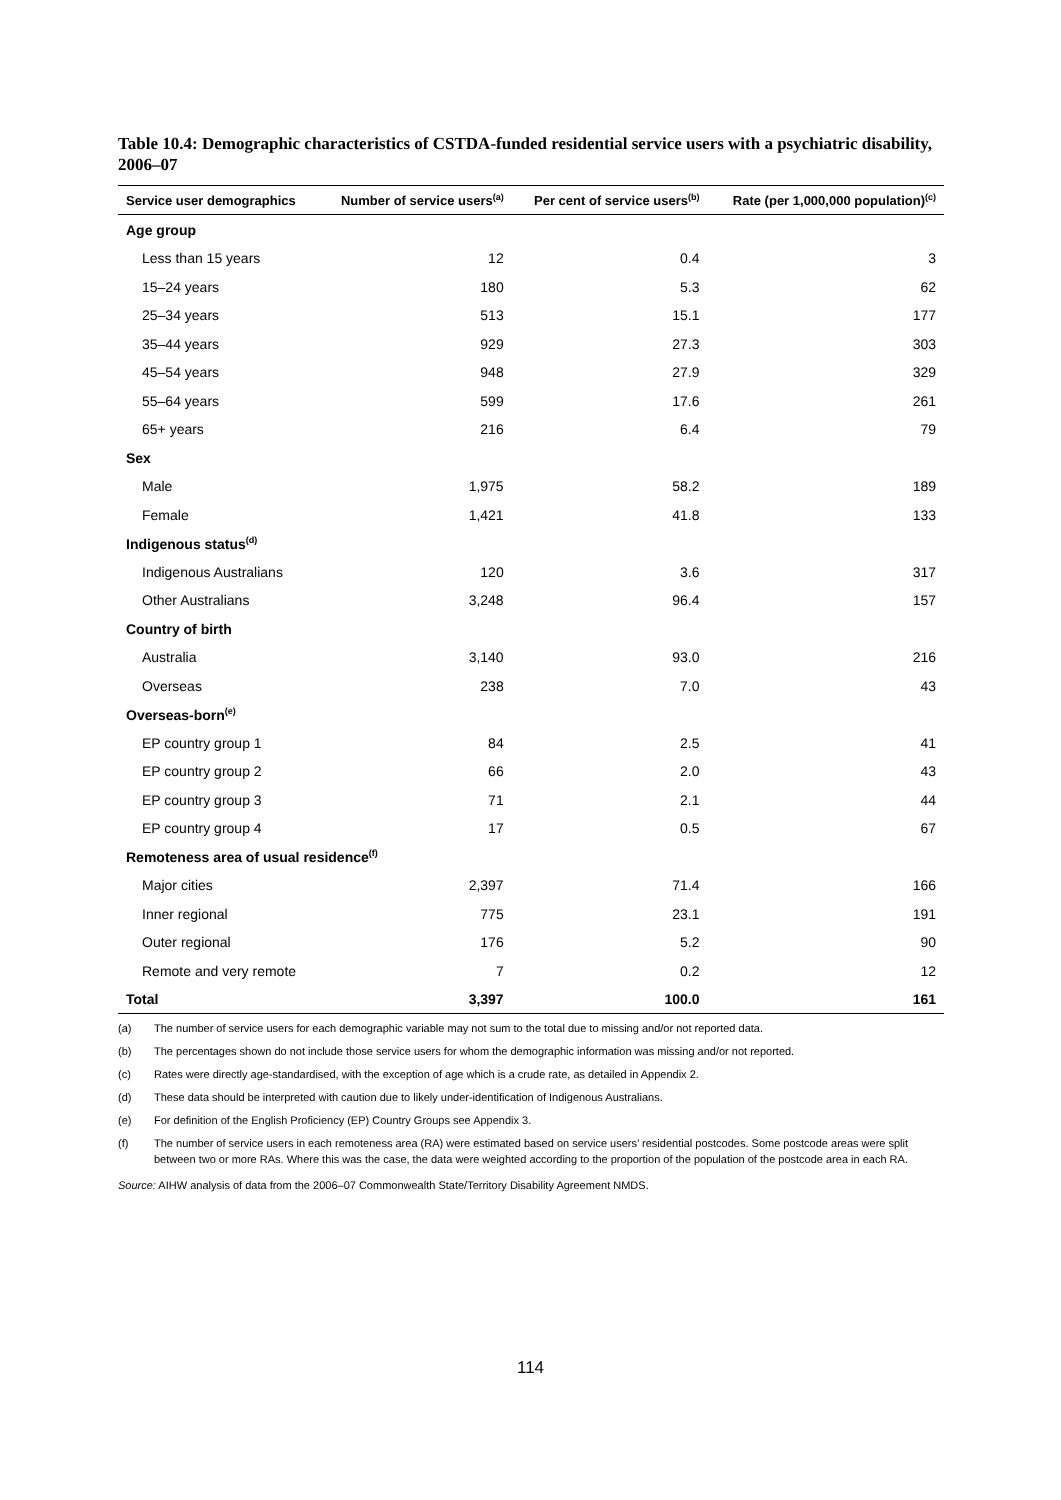Table 10.4: Demographic characteristics of CSTDA-funded residential service users with a psychiatric disability, 2006–07
| Service user demographics | Number of service users<sup>(a)</sup> | Per cent of service users<sup>(b)</sup> | Rate (per 1,000,000 population)<sup>(c)</sup> |
| --- | --- | --- | --- |
| Age group | | | |
| Less than 15 years | 12 | 0.4 | 3 |
| 15–24 years | 180 | 5.3 | 62 |
| 25–34 years | 513 | 15.1 | 177 |
| 35–44 years | 929 | 27.3 | 303 |
| 45–54 years | 948 | 27.9 | 329 |
| 55–64 years | 599 | 17.6 | 261 |
| 65+ years | 216 | 6.4 | 79 |
| Sex | | | |
| Male | 1,975 | 58.2 | 189 |
| Female | 1,421 | 41.8 | 133 |
| Indigenous status<sup>(d)</sup> | | | |
| Indigenous Australians | 120 | 3.6 | 317 |
| Other Australians | 3,248 | 96.4 | 157 |
| Country of birth | | | |
| Australia | 3,140 | 93.0 | 216 |
| Overseas | 238 | 7.0 | 43 |
| Overseas-born<sup>(e)</sup> | | | |
| EP country group 1 | 84 | 2.5 | 41 |
| EP country group 2 | 66 | 2.0 | 43 |
| EP country group 3 | 71 | 2.1 | 44 |
| EP country group 4 | 17 | 0.5 | 67 |
| Remoteness area of usual residence<sup>(f)</sup> | | | |
| Major cities | 2,397 | 71.4 | 166 |
| Inner regional | 775 | 23.1 | 191 |
| Outer regional | 176 | 5.2 | 90 |
| Remote and very remote | 7 | 0.2 | 12 |
| Total | 3,397 | 100.0 | 161 |
(a) The number of service users for each demographic variable may not sum to the total due to missing and/or not reported data.
(b) The percentages shown do not include those service users for whom the demographic information was missing and/or not reported.
(c) Rates were directly age-standardised, with the exception of age which is a crude rate, as detailed in Appendix 2.
(d) These data should be interpreted with caution due to likely under-identification of Indigenous Australians.
(e) For definition of the English Proficiency (EP) Country Groups see Appendix 3.
(f) The number of service users in each remoteness area (RA) were estimated based on service users’ residential postcodes. Some postcode areas were split between two or more RAs. Where this was the case, the data were weighted according to the proportion of the population of the postcode area in each RA.
Source: AIHW analysis of data from the 2006–07 Commonwealth State/Territory Disability Agreement NMDS.
114